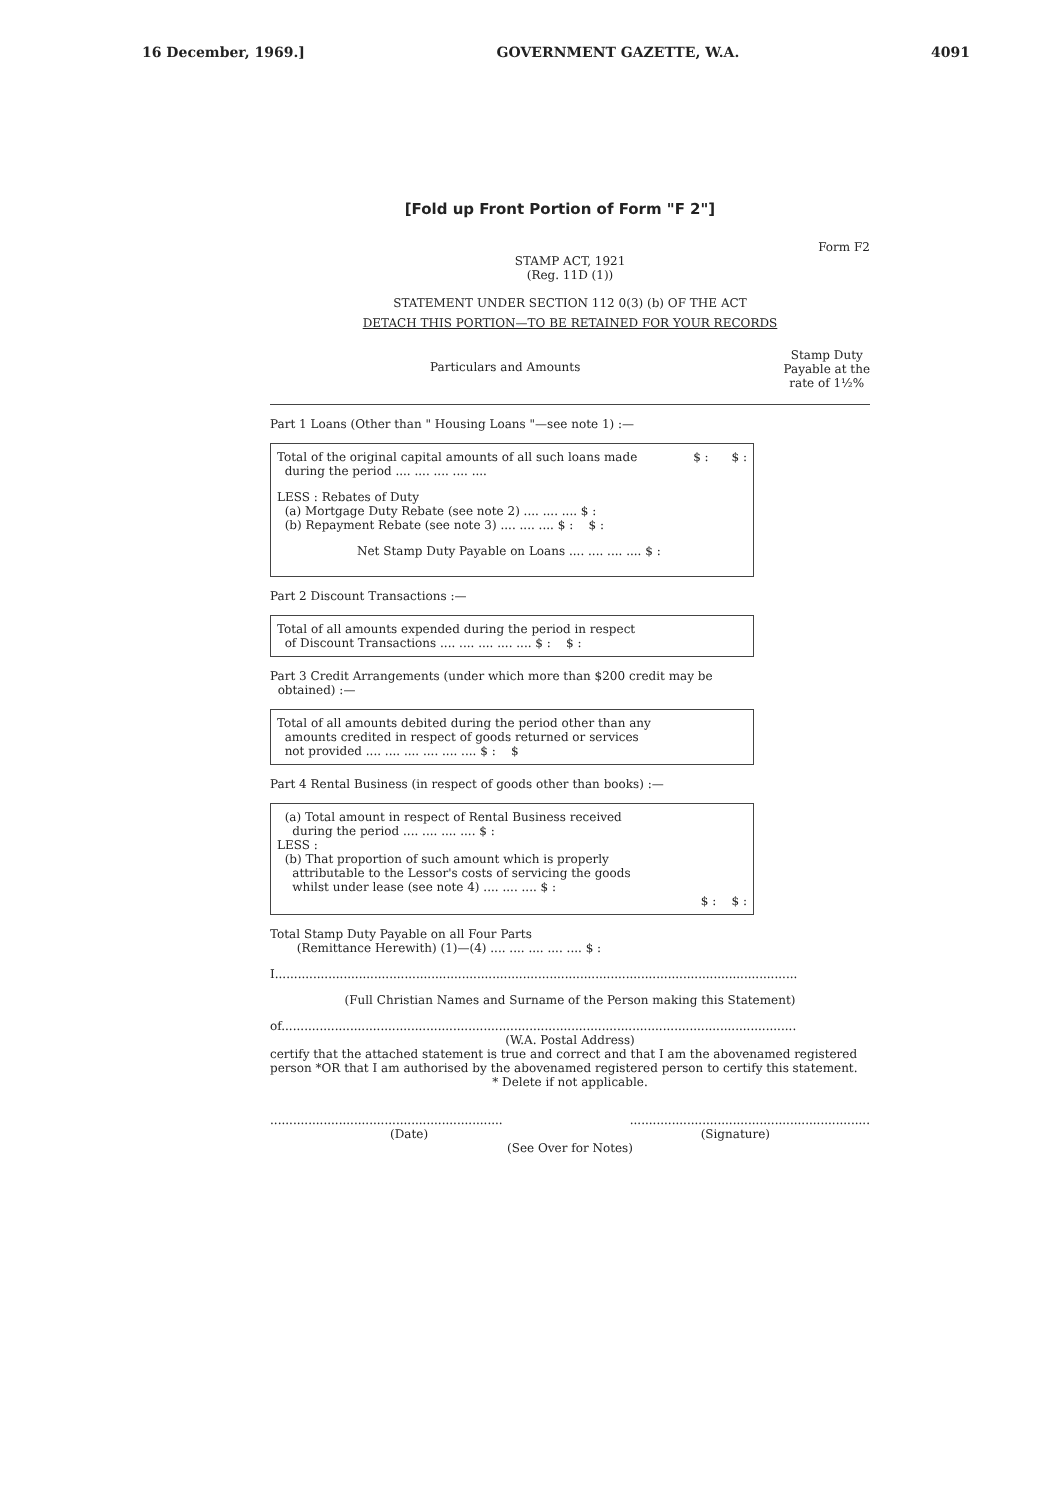16 December, 1969.] GOVERNMENT GAZETTE, W.A. 4091
[Fold up Front Portion of Form "F 2"]
Form F2
STAMP ACT, 1921
(Reg. 11D (1))
STATEMENT UNDER SECTION 112 0(3) (b) OF THE ACT
DETACH THIS PORTION—TO BE RETAINED FOR YOUR RECORDS
Particulars and Amounts Stamp Duty
Payable at the
rate of 1½%
Part 1 Loans (Other than " Housing Loans "—see note 1) :—
Total of the original capital amounts of all such loans made
during the period .... .... .... .... .... $ : $ :
LESS : Rebates of Duty
(a) Mortgage Duty Rebate (see note 2) .... .... .... $ :
(b) Repayment Rebate (see note 3) .... .... .... $ : $ :
Net Stamp Duty Payable on Loans .... .... .... .... $ :
Part 2 Discount Transactions :—
Total of all amounts expended during the period in respect
of Discount Transactions .... .... .... .... .... $ : $ :
Part 3 Credit Arrangements (under which more than $200 credit may be
obtained) :—
Total of all amounts debited during the period other than any
amounts credited in respect of goods returned or services
not provided .... .... .... .... .... .... $ : $
Part 4 Rental Business (in respect of goods other than books) :—
(a) Total amount in respect of Rental Business received
during the period .... .... .... .... $ :
LESS :
(b) That proportion of such amount which is properly
attributable to the Lessor's costs of servicing the goods
whilst under lease (see note 4) .... .... .... $ :
$ : $ :
Total Stamp Duty Payable on all Four Parts
(Remittance Herewith) (1)—(4) .... .... .... .... .... $ :
I.........................................................................................................................................
(Full Christian Names and Surname of the Person making this Statement)
of.......................................................................................................................................
(W.A. Postal Address)
certify that the attached statement is true and correct and that I am the abovenamed registered person *OR that I am authorised by the abovenamed registered person to certify this statement.
* Delete if not applicable.
............................................................................................................................
(Date) (Signature)
(See Over for Notes)